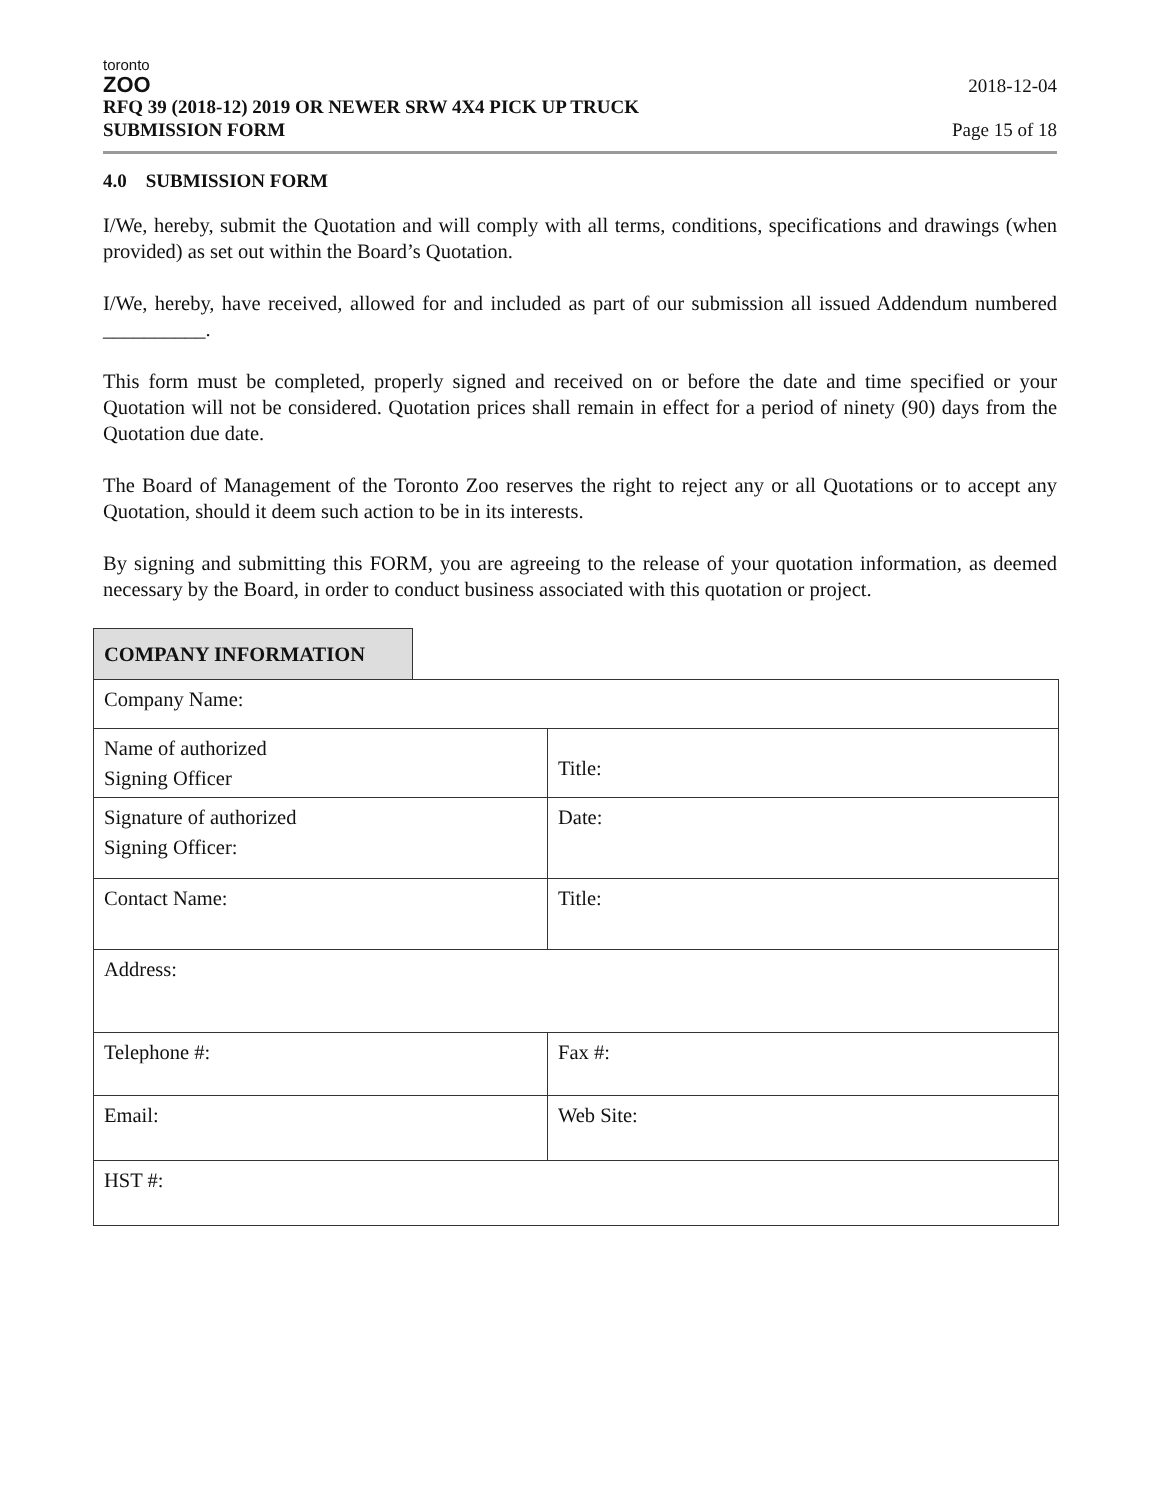toronto
ZOO
RFQ 39 (2018-12) 2019 OR NEWER SRW 4X4 PICK UP TRUCK
SUBMISSION FORM
2018-12-04
Page 15 of 18
4.0 SUBMISSION FORM
I/We, hereby, submit the Quotation and will comply with all terms, conditions, specifications and drawings (when provided) as set out within the Board’s Quotation.
I/We, hereby, have received, allowed for and included as part of our submission all issued Addendum numbered __________.
This form must be completed, properly signed and received on or before the date and time specified or your Quotation will not be considered. Quotation prices shall remain in effect for a period of ninety (90) days from the Quotation due date.
The Board of Management of the Toronto Zoo reserves the right to reject any or all Quotations or to accept any Quotation, should it deem such action to be in its interests.
By signing and submitting this FORM, you are agreeing to the release of your quotation information, as deemed necessary by the Board, in order to conduct business associated with this quotation or project.
| COMPANY INFORMATION | | |
| Company Name: | | |
| Name of authorized Signing Officer | | Title: |
| Signature of authorized Signing Officer: | | Date: |
| Contact Name: | | Title: |
| Address: | | |
| Telephone #: | | Fax #: |
| Email: | | Web Site: |
| HST #: | | |